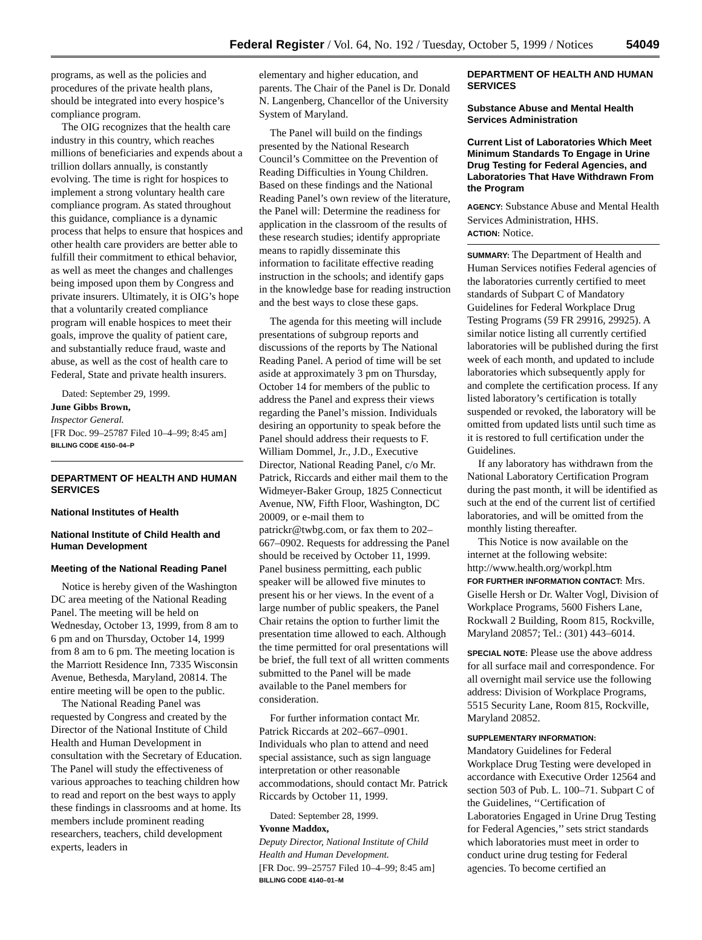Federal Register / Vol. 64, No. 192 / Tuesday, October 5, 1999 / Notices 54049
programs, as well as the policies and procedures of the private health plans, should be integrated into every hospice’s compliance program.
The OIG recognizes that the health care industry in this country, which reaches millions of beneficiaries and expends about a trillion dollars annually, is constantly evolving. The time is right for hospices to implement a strong voluntary health care compliance program. As stated throughout this guidance, compliance is a dynamic process that helps to ensure that hospices and other health care providers are better able to fulfill their commitment to ethical behavior, as well as meet the changes and challenges being imposed upon them by Congress and private insurers. Ultimately, it is OIG’s hope that a voluntarily created compliance program will enable hospices to meet their goals, improve the quality of patient care, and substantially reduce fraud, waste and abuse, as well as the cost of health care to Federal, State and private health insurers.
Dated: September 29, 1999.
June Gibbs Brown,
Inspector General.
[FR Doc. 99–25787 Filed 10–4–99; 8:45 am]
BILLING CODE 4150–04–P
DEPARTMENT OF HEALTH AND HUMAN SERVICES
National Institutes of Health
National Institute of Child Health and Human Development
Meeting of the National Reading Panel
Notice is hereby given of the Washington DC area meeting of the National Reading Panel. The meeting will be held on Wednesday, October 13, 1999, from 8 am to 6 pm and on Thursday, October 14, 1999 from 8 am to 6 pm. The meeting location is the Marriott Residence Inn, 7335 Wisconsin Avenue, Bethesda, Maryland, 20814. The entire meeting will be open to the public.
The National Reading Panel was requested by Congress and created by the Director of the National Institute of Child Health and Human Development in consultation with the Secretary of Education. The Panel will study the effectiveness of various approaches to teaching children how to read and report on the best ways to apply these findings in classrooms and at home. Its members include prominent reading researchers, teachers, child development experts, leaders in
elementary and higher education, and parents. The Chair of the Panel is Dr. Donald N. Langenberg, Chancellor of the University System of Maryland.
The Panel will build on the findings presented by the National Research Council’s Committee on the Prevention of Reading Difficulties in Young Children. Based on these findings and the National Reading Panel’s own review of the literature, the Panel will: Determine the readiness for application in the classroom of the results of these research studies; identify appropriate means to rapidly disseminate this information to facilitate effective reading instruction in the schools; and identify gaps in the knowledge base for reading instruction and the best ways to close these gaps.
The agenda for this meeting will include presentations of subgroup reports and discussions of the reports by The National Reading Panel. A period of time will be set aside at approximately 3 pm on Thursday, October 14 for members of the public to address the Panel and express their views regarding the Panel’s mission. Individuals desiring an opportunity to speak before the Panel should address their requests to F. William Dommel, Jr., J.D., Executive Director, National Reading Panel, c/o Mr. Patrick, Riccards and either mail them to the Widmeyer-Baker Group, 1825 Connecticut Avenue, NW, Fifth Floor, Washington, DC 20009, or e-mail them to patrickr@twbg.com, or fax them to 202–667–0902. Requests for addressing the Panel should be received by October 11, 1999. Panel business permitting, each public speaker will be allowed five minutes to present his or her views. In the event of a large number of public speakers, the Panel Chair retains the option to further limit the presentation time allowed to each. Although the time permitted for oral presentations will be brief, the full text of all written comments submitted to the Panel will be made available to the Panel members for consideration.
For further information contact Mr. Patrick Riccards at 202–667–0901. Individuals who plan to attend and need special assistance, such as sign language interpretation or other reasonable accommodations, should contact Mr. Patrick Riccards by October 11, 1999.
Dated: September 28, 1999.
Yvonne Maddox,
Deputy Director, National Institute of Child Health and Human Development.
[FR Doc. 99–25757 Filed 10–4–99; 8:45 am]
BILLING CODE 4140–01–M
DEPARTMENT OF HEALTH AND HUMAN SERVICES
Substance Abuse and Mental Health Services Administration
Current List of Laboratories Which Meet Minimum Standards To Engage in Urine Drug Testing for Federal Agencies, and Laboratories That Have Withdrawn From the Program
AGENCY: Substance Abuse and Mental Health Services Administration, HHS.
ACTION: Notice.
SUMMARY: The Department of Health and Human Services notifies Federal agencies of the laboratories currently certified to meet standards of Subpart C of Mandatory Guidelines for Federal Workplace Drug Testing Programs (59 FR 29916, 29925). A similar notice listing all currently certified laboratories will be published during the first week of each month, and updated to include laboratories which subsequently apply for and complete the certification process. If any listed laboratory’s certification is totally suspended or revoked, the laboratory will be omitted from updated lists until such time as it is restored to full certification under the Guidelines.
If any laboratory has withdrawn from the National Laboratory Certification Program during the past month, it will be identified as such at the end of the current list of certified laboratories, and will be omitted from the monthly listing thereafter.
This Notice is now available on the internet at the following website: http://www.health.org/workpl.htm
FOR FURTHER INFORMATION CONTACT: Mrs. Giselle Hersh or Dr. Walter Vogl, Division of Workplace Programs, 5600 Fishers Lane, Rockwall 2 Building, Room 815, Rockville, Maryland 20857; Tel.: (301) 443–6014.
SPECIAL NOTE: Please use the above address for all surface mail and correspondence. For all overnight mail service use the following address: Division of Workplace Programs, 5515 Security Lane, Room 815, Rockville, Maryland 20852.
SUPPLEMENTARY INFORMATION:
Mandatory Guidelines for Federal Workplace Drug Testing were developed in accordance with Executive Order 12564 and section 503 of Pub. L. 100–71. Subpart C of the Guidelines, ‘‘Certification of Laboratories Engaged in Urine Drug Testing for Federal Agencies,’’ sets strict standards which laboratories must meet in order to conduct urine drug testing for Federal agencies. To become certified an